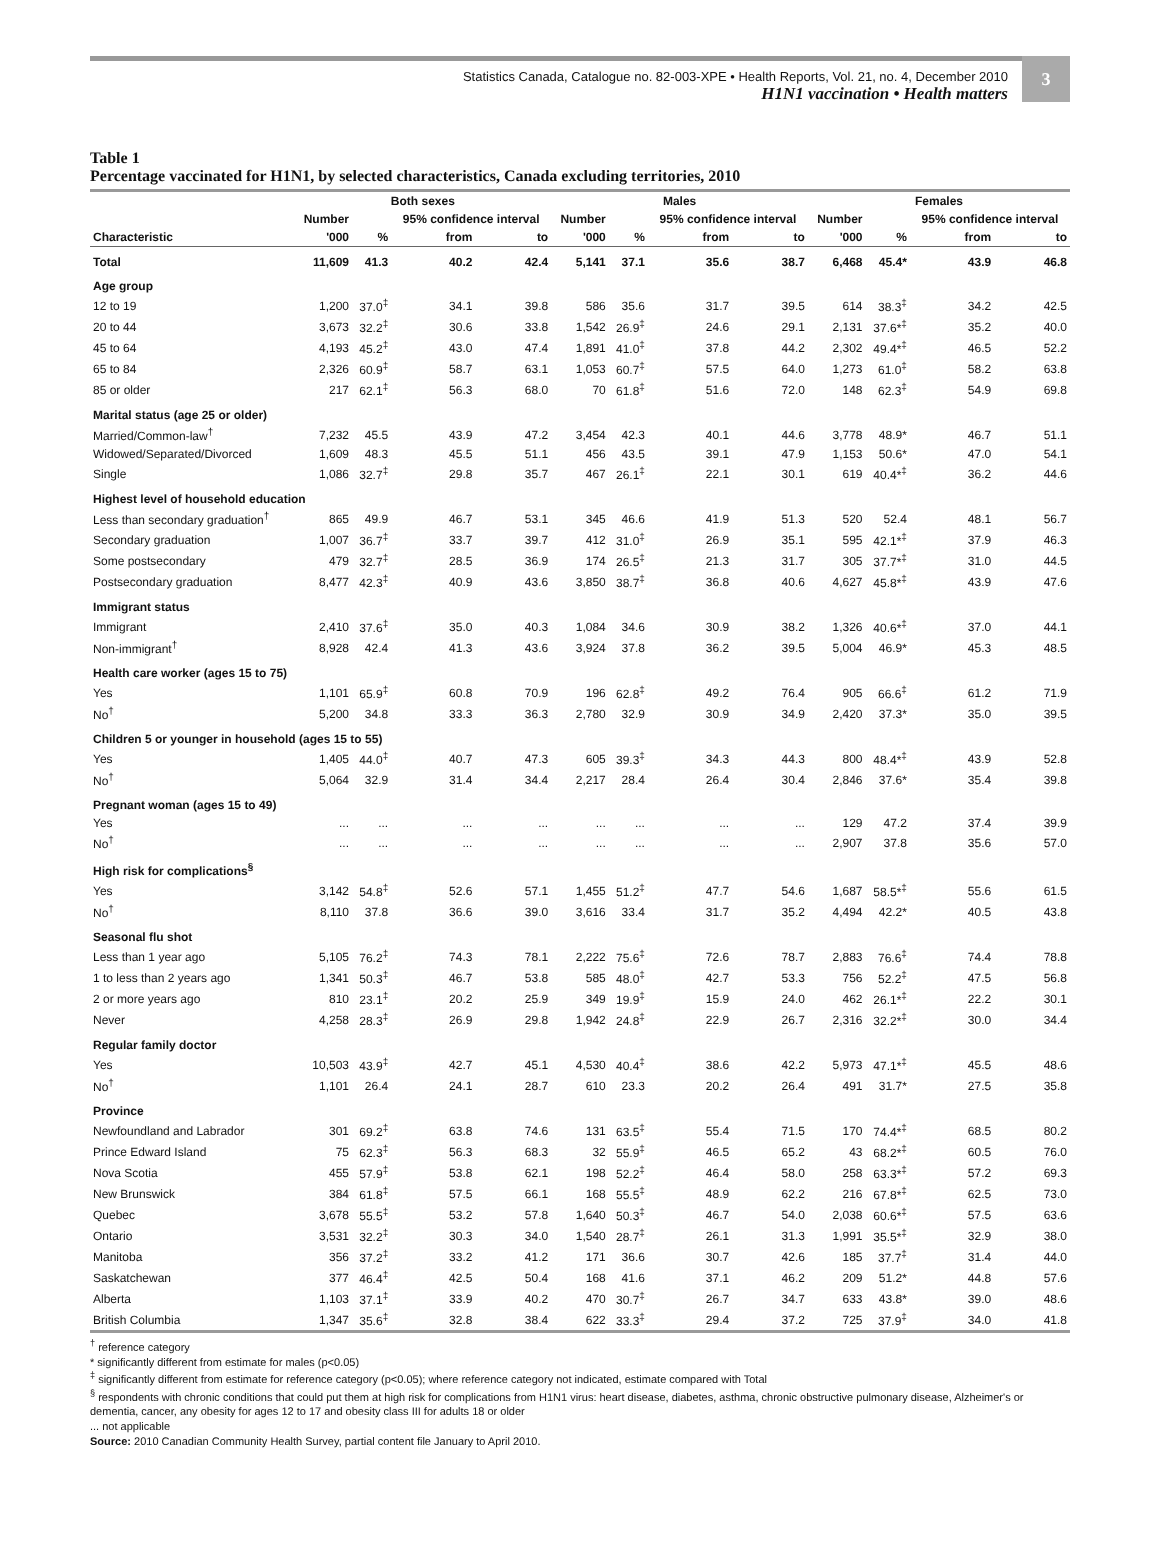Statistics Canada, Catalogue no. 82-003-XPE • Health Reports, Vol. 21, no. 4, December 2010
H1N1 vaccination • Health matters
3
Table 1
Percentage vaccinated for H1N1, by selected characteristics, Canada excluding territories, 2010
| | Both sexes | | | | Males | | | | Females | | | |
| --- | --- | --- | --- | --- | --- | --- | --- | --- | --- | --- | --- | --- |
| | Number | | 95% confidence interval | | Number | | 95% confidence interval | | Number | | 95% confidence interval | |
| Characteristic | '000 | % | from | to | '000 | % | from | to | '000 | % | from | to |
| Total | 11,609 | 41.3 | 40.2 | 42.4 | 5,141 | 37.1 | 35.6 | 38.7 | 6,468 | 45.4* | 43.9 | 46.8 |
| Age group | | | | | | | | | | | | |
| 12 to 19 | 1,200 | 37.0<sup>‡</sup> | 34.1 | 39.8 | 586 | 35.6 | 31.7 | 39.5 | 614 | 38.3<sup>‡</sup> | 34.2 | 42.5 |
| 20 to 44 | 3,673 | 32.2<sup>‡</sup> | 30.6 | 33.8 | 1,542 | 26.9<sup>‡</sup> | 24.6 | 29.1 | 2,131 | 37.6*<sup>‡</sup> | 35.2 | 40.0 |
| 45 to 64 | 4,193 | 45.2<sup>‡</sup> | 43.0 | 47.4 | 1,891 | 41.0<sup>‡</sup> | 37.8 | 44.2 | 2,302 | 49.4*<sup>‡</sup> | 46.5 | 52.2 |
| 65 to 84 | 2,326 | 60.9<sup>‡</sup> | 58.7 | 63.1 | 1,053 | 60.7<sup>‡</sup> | 57.5 | 64.0 | 1,273 | 61.0<sup>‡</sup> | 58.2 | 63.8 |
| 85 or older | 217 | 62.1<sup>‡</sup> | 56.3 | 68.0 | 70 | 61.8<sup>‡</sup> | 51.6 | 72.0 | 148 | 62.3<sup>‡</sup> | 54.9 | 69.8 |
| Marital status (age 25 or older) | | | | | | | | | | | | |
| Married/Common-law<sup>†</sup> | 7,232 | 45.5 | 43.9 | 47.2 | 3,454 | 42.3 | 40.1 | 44.6 | 3,778 | 48.9* | 46.7 | 51.1 |
| Widowed/Separated/Divorced | 1,609 | 48.3 | 45.5 | 51.1 | 456 | 43.5 | 39.1 | 47.9 | 1,153 | 50.6* | 47.0 | 54.1 |
| Single | 1,086 | 32.7<sup>‡</sup> | 29.8 | 35.7 | 467 | 26.1<sup>‡</sup> | 22.1 | 30.1 | 619 | 40.4*<sup>‡</sup> | 36.2 | 44.6 |
| Highest level of household education | | | | | | | | | | | | |
| Less than secondary graduation<sup>†</sup> | 865 | 49.9 | 46.7 | 53.1 | 345 | 46.6 | 41.9 | 51.3 | 520 | 52.4 | 48.1 | 56.7 |
| Secondary graduation | 1,007 | 36.7<sup>‡</sup> | 33.7 | 39.7 | 412 | 31.0<sup>‡</sup> | 26.9 | 35.1 | 595 | 42.1*<sup>‡</sup> | 37.9 | 46.3 |
| Some postsecondary | 479 | 32.7<sup>‡</sup> | 28.5 | 36.9 | 174 | 26.5<sup>‡</sup> | 21.3 | 31.7 | 305 | 37.7*<sup>‡</sup> | 31.0 | 44.5 |
| Postsecondary graduation | 8,477 | 42.3<sup>‡</sup> | 40.9 | 43.6 | 3,850 | 38.7<sup>‡</sup> | 36.8 | 40.6 | 4,627 | 45.8*<sup>‡</sup> | 43.9 | 47.6 |
| Immigrant status | | | | | | | | | | | | |
| Immigrant | 2,410 | 37.6<sup>‡</sup> | 35.0 | 40.3 | 1,084 | 34.6 | 30.9 | 38.2 | 1,326 | 40.6*<sup>‡</sup> | 37.0 | 44.1 |
| Non-immigrant<sup>†</sup> | 8,928 | 42.4 | 41.3 | 43.6 | 3,924 | 37.8 | 36.2 | 39.5 | 5,004 | 46.9* | 45.3 | 48.5 |
| Health care worker (ages 15 to 75) | | | | | | | | | | | | |
| Yes | 1,101 | 65.9<sup>‡</sup> | 60.8 | 70.9 | 196 | 62.8<sup>‡</sup> | 49.2 | 76.4 | 905 | 66.6<sup>‡</sup> | 61.2 | 71.9 |
| No<sup>†</sup> | 5,200 | 34.8 | 33.3 | 36.3 | 2,780 | 32.9 | 30.9 | 34.9 | 2,420 | 37.3* | 35.0 | 39.5 |
| Children 5 or younger in household (ages 15 to 55) | | | | | | | | | | | | |
| Yes | 1,405 | 44.0<sup>‡</sup> | 40.7 | 47.3 | 605 | 39.3<sup>‡</sup> | 34.3 | 44.3 | 800 | 48.4*<sup>‡</sup> | 43.9 | 52.8 |
| No<sup>†</sup> | 5,064 | 32.9 | 31.4 | 34.4 | 2,217 | 28.4 | 26.4 | 30.4 | 2,846 | 37.6* | 35.4 | 39.8 |
| Pregnant woman (ages 15 to 49) | | | | | | | | | | | | |
| Yes | ... | ... | ... | ... | ... | ... | ... | ... | 129 | 47.2 | 37.4 | 39.9 |
| No<sup>†</sup> | ... | ... | ... | ... | ... | ... | ... | ... | 2,907 | 37.8 | 35.6 | 57.0 |
| High risk for complications<sup>§</sup> | | | | | | | | | | | | |
| Yes | 3,142 | 54.8<sup>‡</sup> | 52.6 | 57.1 | 1,455 | 51.2<sup>‡</sup> | 47.7 | 54.6 | 1,687 | 58.5*<sup>‡</sup> | 55.6 | 61.5 |
| No<sup>†</sup> | 8,110 | 37.8 | 36.6 | 39.0 | 3,616 | 33.4 | 31.7 | 35.2 | 4,494 | 42.2* | 40.5 | 43.8 |
| Seasonal flu shot | | | | | | | | | | | | |
| Less than 1 year ago | 5,105 | 76.2<sup>‡</sup> | 74.3 | 78.1 | 2,222 | 75.6<sup>‡</sup> | 72.6 | 78.7 | 2,883 | 76.6<sup>‡</sup> | 74.4 | 78.8 |
| 1 to less than 2 years ago | 1,341 | 50.3<sup>‡</sup> | 46.7 | 53.8 | 585 | 48.0<sup>‡</sup> | 42.7 | 53.3 | 756 | 52.2<sup>‡</sup> | 47.5 | 56.8 |
| 2 or more years ago | 810 | 23.1<sup>‡</sup> | 20.2 | 25.9 | 349 | 19.9<sup>‡</sup> | 15.9 | 24.0 | 462 | 26.1*<sup>‡</sup> | 22.2 | 30.1 |
| Never | 4,258 | 28.3<sup>‡</sup> | 26.9 | 29.8 | 1,942 | 24.8<sup>‡</sup> | 22.9 | 26.7 | 2,316 | 32.2*<sup>‡</sup> | 30.0 | 34.4 |
| Regular family doctor | | | | | | | | | | | | |
| Yes | 10,503 | 43.9<sup>‡</sup> | 42.7 | 45.1 | 4,530 | 40.4<sup>‡</sup> | 38.6 | 42.2 | 5,973 | 47.1*<sup>‡</sup> | 45.5 | 48.6 |
| No<sup>†</sup> | 1,101 | 26.4 | 24.1 | 28.7 | 610 | 23.3 | 20.2 | 26.4 | 491 | 31.7* | 27.5 | 35.8 |
| Province | | | | | | | | | | | | |
| Newfoundland and Labrador | 301 | 69.2<sup>‡</sup> | 63.8 | 74.6 | 131 | 63.5<sup>‡</sup> | 55.4 | 71.5 | 170 | 74.4*<sup>‡</sup> | 68.5 | 80.2 |
| Prince Edward Island | 75 | 62.3<sup>‡</sup> | 56.3 | 68.3 | 32 | 55.9<sup>‡</sup> | 46.5 | 65.2 | 43 | 68.2*<sup>‡</sup> | 60.5 | 76.0 |
| Nova Scotia | 455 | 57.9<sup>‡</sup> | 53.8 | 62.1 | 198 | 52.2<sup>‡</sup> | 46.4 | 58.0 | 258 | 63.3*<sup>‡</sup> | 57.2 | 69.3 |
| New Brunswick | 384 | 61.8<sup>‡</sup> | 57.5 | 66.1 | 168 | 55.5<sup>‡</sup> | 48.9 | 62.2 | 216 | 67.8*<sup>‡</sup> | 62.5 | 73.0 |
| Quebec | 3,678 | 55.5<sup>‡</sup> | 53.2 | 57.8 | 1,640 | 50.3<sup>‡</sup> | 46.7 | 54.0 | 2,038 | 60.6*<sup>‡</sup> | 57.5 | 63.6 |
| Ontario | 3,531 | 32.2<sup>‡</sup> | 30.3 | 34.0 | 1,540 | 28.7<sup>‡</sup> | 26.1 | 31.3 | 1,991 | 35.5*<sup>‡</sup> | 32.9 | 38.0 |
| Manitoba | 356 | 37.2<sup>‡</sup> | 33.2 | 41.2 | 171 | 36.6 | 30.7 | 42.6 | 185 | 37.7<sup>‡</sup> | 31.4 | 44.0 |
| Saskatchewan | 377 | 46.4<sup>‡</sup> | 42.5 | 50.4 | 168 | 41.6 | 37.1 | 46.2 | 209 | 51.2* | 44.8 | 57.6 |
| Alberta | 1,103 | 37.1<sup>‡</sup> | 33.9 | 40.2 | 470 | 30.7<sup>‡</sup> | 26.7 | 34.7 | 633 | 43.8* | 39.0 | 48.6 |
| British Columbia | 1,347 | 35.6<sup>‡</sup> | 32.8 | 38.4 | 622 | 33.3<sup>‡</sup> | 29.4 | 37.2 | 725 | 37.9<sup>‡</sup> | 34.0 | 41.8 |
<sup>†</sup> reference category
* significantly different from estimate for males (p<0.05)
<sup>‡</sup> significantly different from estimate for reference category (p<0.05); where reference category not indicated, estimate compared with Total
<sup>§</sup> respondents with chronic conditions that could put them at high risk for complications from H1N1 virus: heart disease, diabetes, asthma, chronic obstructive pulmonary disease, Alzheimer's or dementia, cancer, any obesity for ages 12 to 17 and obesity class III for adults 18 or older
... not applicable
Source: 2010 Canadian Community Health Survey, partial content file January to April 2010.